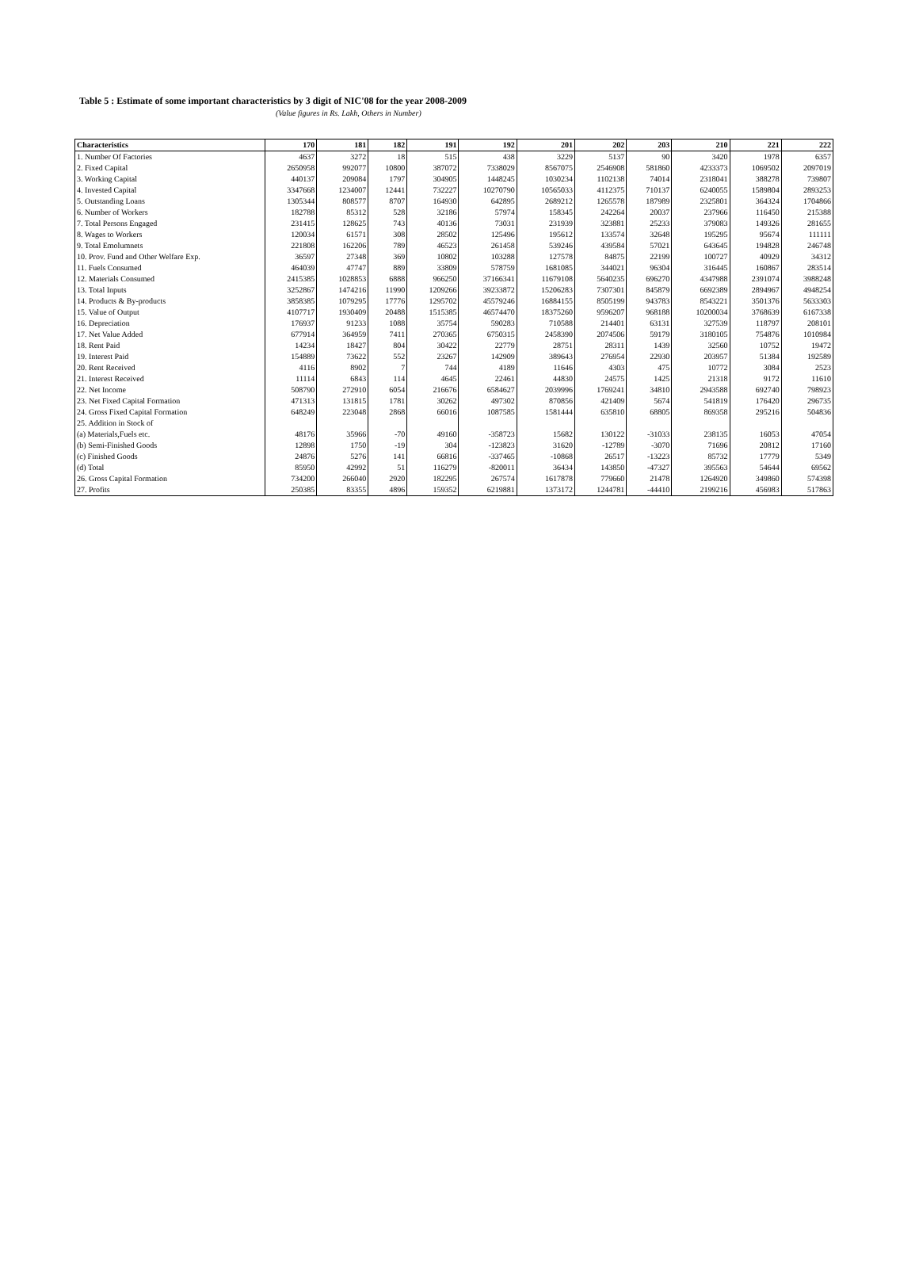Table 5 : Estimate of some important characteristics by 3 digit of NIC'08 for the year 2008-2009
(Value figures in Rs. Lakh, Others in Number)
| Characteristics | 170 | 181 | 182 | 191 | 192 | 201 | 202 | 203 | 210 | 221 | 222 |
| --- | --- | --- | --- | --- | --- | --- | --- | --- | --- | --- | --- |
| 1. Number Of Factories | 4637 | 3272 | 18 | 515 | 438 | 3229 | 5137 | 90 | 3420 | 1978 | 6357 |
| 2. Fixed Capital | 2650958 | 992077 | 10800 | 387072 | 7338029 | 8567075 | 2546908 | 581860 | 4233373 | 1069502 | 2097019 |
| 3. Working Capital | 440137 | 209084 | 1797 | 304905 | 1448245 | 1030234 | 1102138 | 74014 | 2318041 | 388278 | 739807 |
| 4. Invested Capital | 3347668 | 1234007 | 12441 | 732227 | 10270790 | 10565033 | 4112375 | 710137 | 6240055 | 1589804 | 2893253 |
| 5. Outstanding Loans | 1305344 | 808577 | 8707 | 164930 | 642895 | 2689212 | 1265578 | 187989 | 2325801 | 364324 | 1704866 |
| 6. Number of Workers | 182788 | 85312 | 528 | 32186 | 57974 | 158345 | 242264 | 20037 | 237966 | 116450 | 215388 |
| 7. Total Persons Engaged | 231415 | 128625 | 743 | 40136 | 73031 | 231939 | 323881 | 25233 | 379083 | 149326 | 281655 |
| 8. Wages to Workers | 120034 | 61571 | 308 | 28502 | 125496 | 195612 | 133574 | 32648 | 195295 | 95674 | 111111 |
| 9. Total Emolumnets | 221808 | 162206 | 789 | 46523 | 261458 | 539246 | 439584 | 57021 | 643645 | 194828 | 246748 |
| 10. Prov. Fund and Other Welfare Exp. | 36597 | 27348 | 369 | 10802 | 103288 | 127578 | 84875 | 22199 | 100727 | 40929 | 34312 |
| 11. Fuels Consumed | 464039 | 47747 | 889 | 33809 | 578759 | 1681085 | 344021 | 96304 | 316445 | 160867 | 283514 |
| 12. Materials Consumed | 2415385 | 1028853 | 6888 | 966250 | 37166341 | 11679108 | 5640235 | 696270 | 4347988 | 2391074 | 3988248 |
| 13. Total Inputs | 3252867 | 1474216 | 11990 | 1209266 | 39233872 | 15206283 | 7307301 | 845879 | 6692389 | 2894967 | 4948254 |
| 14. Products & By-products | 3858385 | 1079295 | 17776 | 1295702 | 45579246 | 16884155 | 8505199 | 943783 | 8543221 | 3501376 | 5633303 |
| 15. Value of Output | 4107717 | 1930409 | 20488 | 1515385 | 46574470 | 18375260 | 9596207 | 968188 | 10200034 | 3768639 | 6167338 |
| 16. Depreciation | 176937 | 91233 | 1088 | 35754 | 590283 | 710588 | 214401 | 63131 | 327539 | 118797 | 208101 |
| 17. Net Value Added | 677914 | 364959 | 7411 | 270365 | 6750315 | 2458390 | 2074506 | 59179 | 3180105 | 754876 | 1010984 |
| 18. Rent Paid | 14234 | 18427 | 804 | 30422 | 22779 | 28751 | 28311 | 1439 | 32560 | 10752 | 19472 |
| 19. Interest Paid | 154889 | 73622 | 552 | 23267 | 142909 | 389643 | 276954 | 22930 | 203957 | 51384 | 192589 |
| 20. Rent Received | 4116 | 8902 | 7 | 744 | 4189 | 11646 | 4303 | 475 | 10772 | 3084 | 2523 |
| 21. Interest Received | 11114 | 6843 | 114 | 4645 | 22461 | 44830 | 24575 | 1425 | 21318 | 9172 | 11610 |
| 22. Net Income | 508790 | 272910 | 6054 | 216676 | 6584627 | 2039996 | 1769241 | 34810 | 2943588 | 692740 | 798923 |
| 23. Net Fixed Capital Formation | 471313 | 131815 | 1781 | 30262 | 497302 | 870856 | 421409 | 5674 | 541819 | 176420 | 296735 |
| 24. Gross Fixed Capital Formation | 648249 | 223048 | 2868 | 66016 | 1087585 | 1581444 | 635810 | 68805 | 869358 | 295216 | 504836 |
| 25. Addition in Stock of | | | | | | | | | | | |
| (a) Materials,Fuels etc. | 48176 | 35966 | -70 | 49160 | -358723 | 15682 | 130122 | -31033 | 238135 | 16053 | 47054 |
| (b) Semi-Finished Goods | 12898 | 1750 | -19 | 304 | -123823 | 31620 | -12789 | -3070 | 71696 | 20812 | 17160 |
| (c) Finished Goods | 24876 | 5276 | 141 | 66816 | -337465 | -10868 | 26517 | -13223 | 85732 | 17779 | 5349 |
| (d) Total | 85950 | 42992 | 51 | 116279 | -820011 | 36434 | 143850 | -47327 | 395563 | 54644 | 69562 |
| 26. Gross Capital Formation | 734200 | 266040 | 2920 | 182295 | 267574 | 1617878 | 779660 | 21478 | 1264920 | 349860 | 574398 |
| 27. Profits | 250385 | 83355 | 4896 | 159352 | 6219881 | 1373172 | 1244781 | -44410 | 2199216 | 456983 | 517863 |